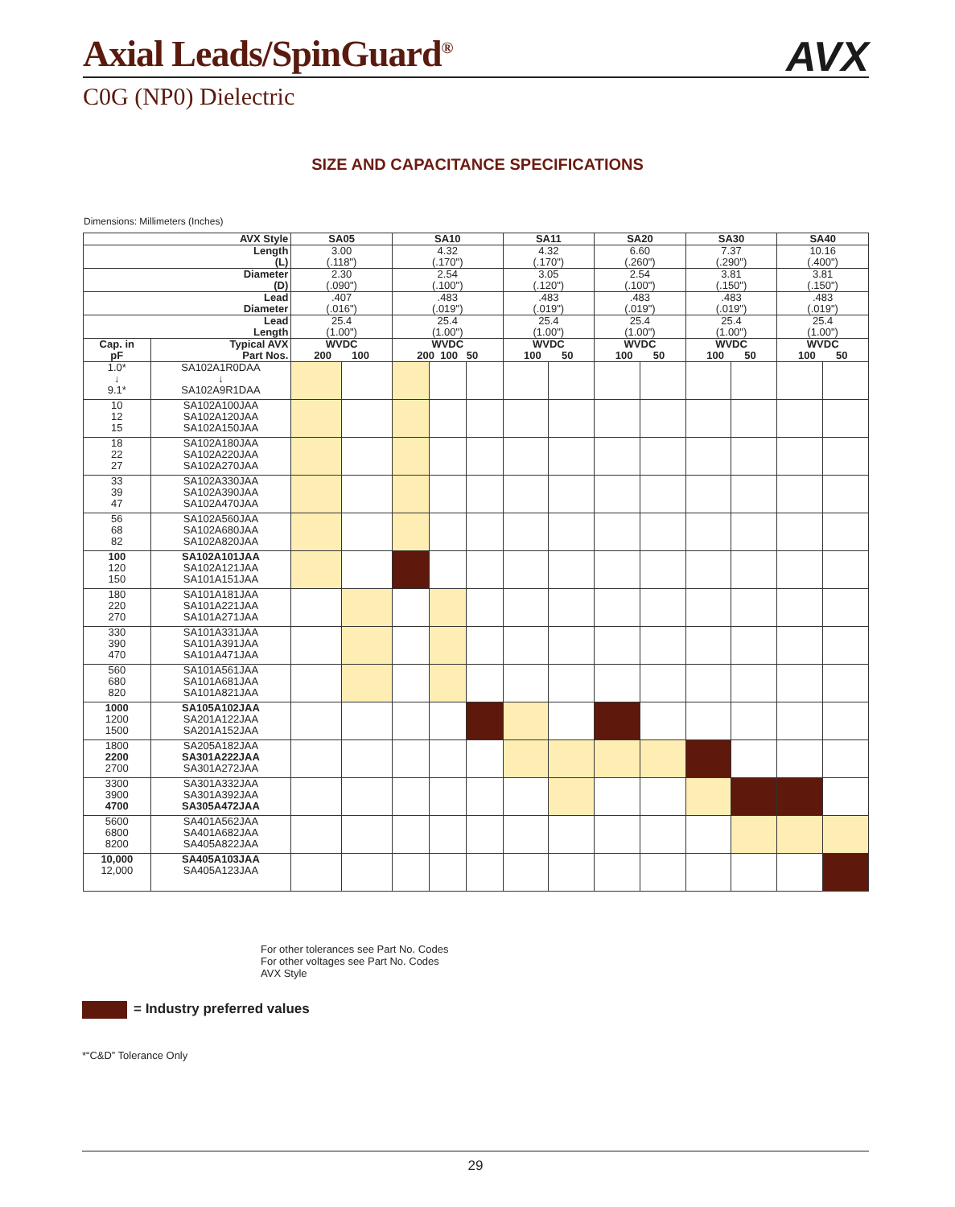Axial Leads/SpinGuard<sup>®</sup>
AVX
C0G (NP0) Dielectric
SIZE AND CAPACITANCE SPECIFICATIONS
Dimensions: Millimeters (Inches)
| AVX Style | | SA05 | | SA10 | | | SA11 | | SA20 | | SA30 | | SA40 | |
| Length (L) | | 3.00 (.118") | | 4.32 (.170") | | | 4.32 (.170") | | 6.60 (.260") | | 7.37 (.290") | | 10.16 (.400") | |
| Diameter (D) | | 2.30 (.090") | | 2.54 (.100") | | | 3.05 (.120") | | 2.54 (.100") | | 3.81 (.150") | | 3.81 (.150") | |
| Lead Diameter | | .407 (.016") | | .483 (.019") | | | .483 (.019") | | .483 (.019") | | .483 (.019") | | .483 (.019") | |
| Lead Length | | 25.4 (1.00") | | 25.4 (1.00") | | | 25.4 (1.00") | | 25.4 (1.00") | | 25.4 (1.00") | | 25.4 (1.00") | |
| Cap. in pF | Typical AVX Part Nos. | WVDC 200 100 | | WVDC 200 100 50 | | | WVDC 100 50 | | WVDC 100 50 | | WVDC 100 50 | | WVDC 100 50 | |
| 1.0* ↓ 9.1* | SA102A1R0DAA ↓ SA102A9R1DAA | | | | | | | | | | | | | |
| 10 12 15 | SA102A100JAA SA102A120JAA SA102A150JAA | | | | | | | | | | | | | |
| 18 22 27 | SA102A180JAA SA102A220JAA SA102A270JAA | | | | | | | | | | | | | |
| 33 39 47 | SA102A330JAA SA102A390JAA SA102A470JAA | | | | | | | | | | | | | |
| 56 68 82 | SA102A560JAA SA102A680JAA SA102A820JAA | | | | | | | | | | | | | |
| 100 120 150 | SA102A101JAA SA102A121JAA SA101A151JAA | | | | | | | | | | | | | |
| 180 220 270 | SA101A181JAA SA101A221JAA SA101A271JAA | | | | | | | | | | | | | |
| 330 390 470 | SA101A331JAA SA101A391JAA SA101A471JAA | | | | | | | | | | | | | |
| 560 680 820 | SA101A561JAA SA101A681JAA SA101A821JAA | | | | | | | | | | | | | |
| 1000 1200 1500 | SA105A102JAA SA201A122JAA SA201A152JAA | | | | | | | | | | | | | |
| 1800 2200 2700 | SA205A182JAA SA301A222JAA SA301A272JAA | | | | | | | | | | | | | |
| 3300 3900 4700 | SA301A332JAA SA301A392JAA SA305A472JAA | | | | | | | | | | | | | |
| 5600 6800 8200 | SA401A562JAA SA401A682JAA SA405A822JAA | | | | | | | | | | | | | |
| 10,000 12,000 | SA405A103JAA SA405A123JAA | | | | | | | | | | | | | |
For other tolerances see Part No. Codes
For other voltages see Part No. Codes
AVX Style
= Industry preferred values
*“C&D” Tolerance Only
29